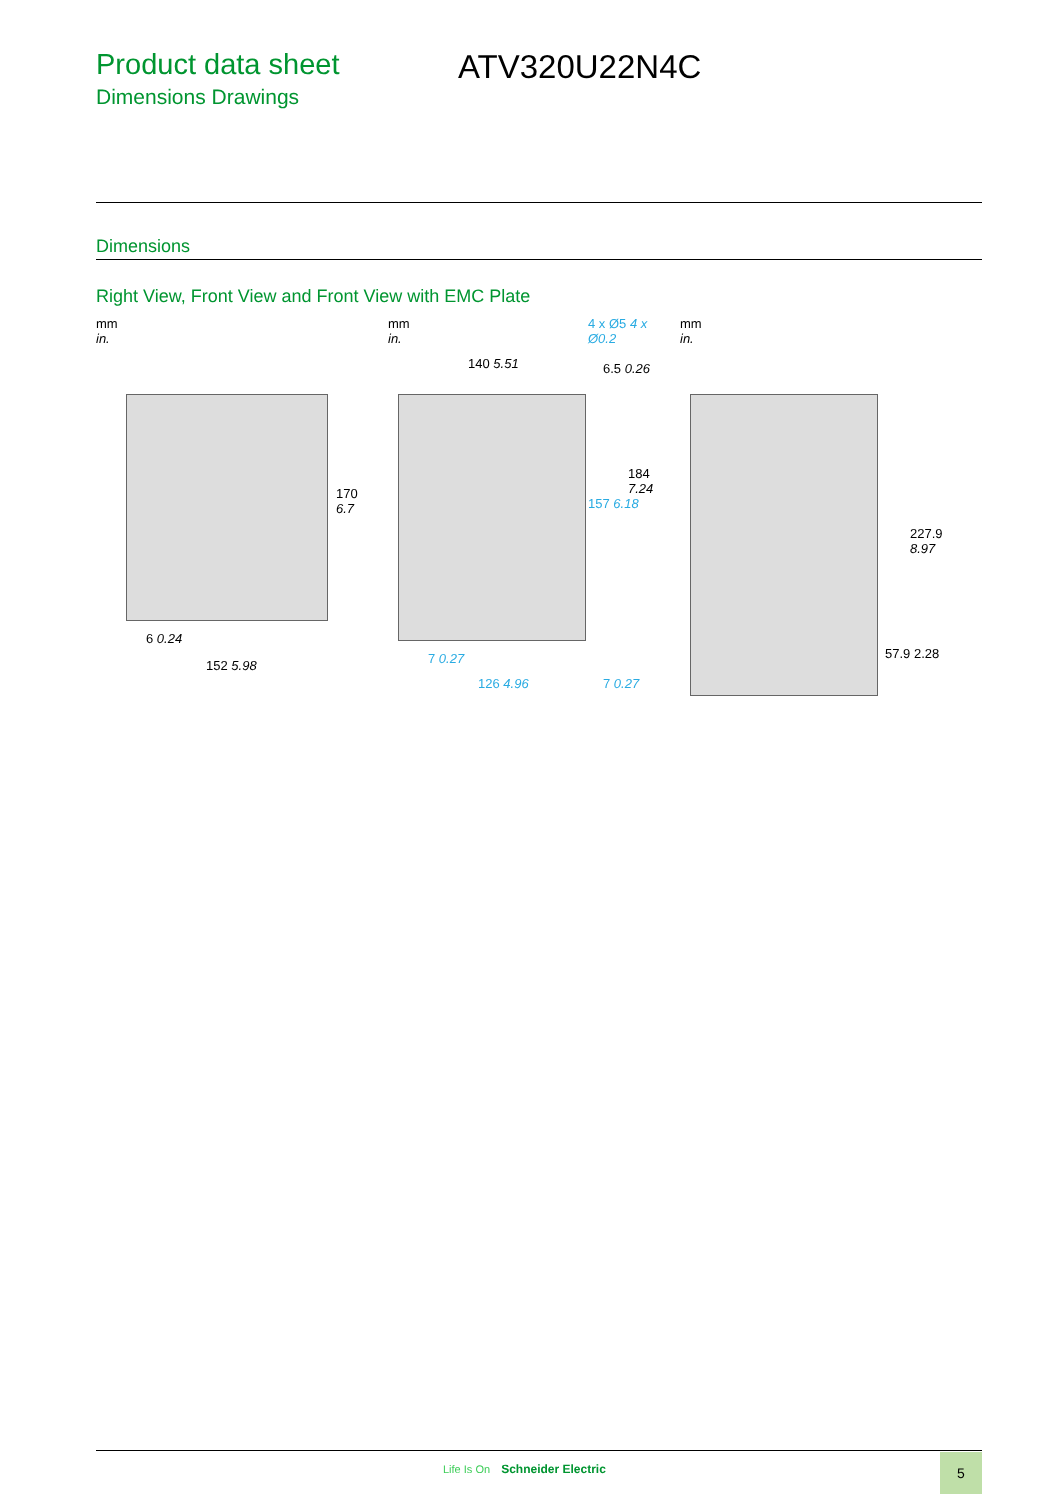Product data sheet
Dimensions Drawings
ATV320U22N4C
Dimensions
Right View, Front View and Front View with EMC Plate
mm
in.
170 6.7
6 0.24
152 5.98
mm
in.
4 x Ø5 4 x Ø0.2
140 5.51 6.5 0.26
157 6.18
184 7.24
7 0.27
126 4.96 7 0.27
mm
in.
227.9 8.97
57.9 2.28
Life Is On Schneider Electric 5